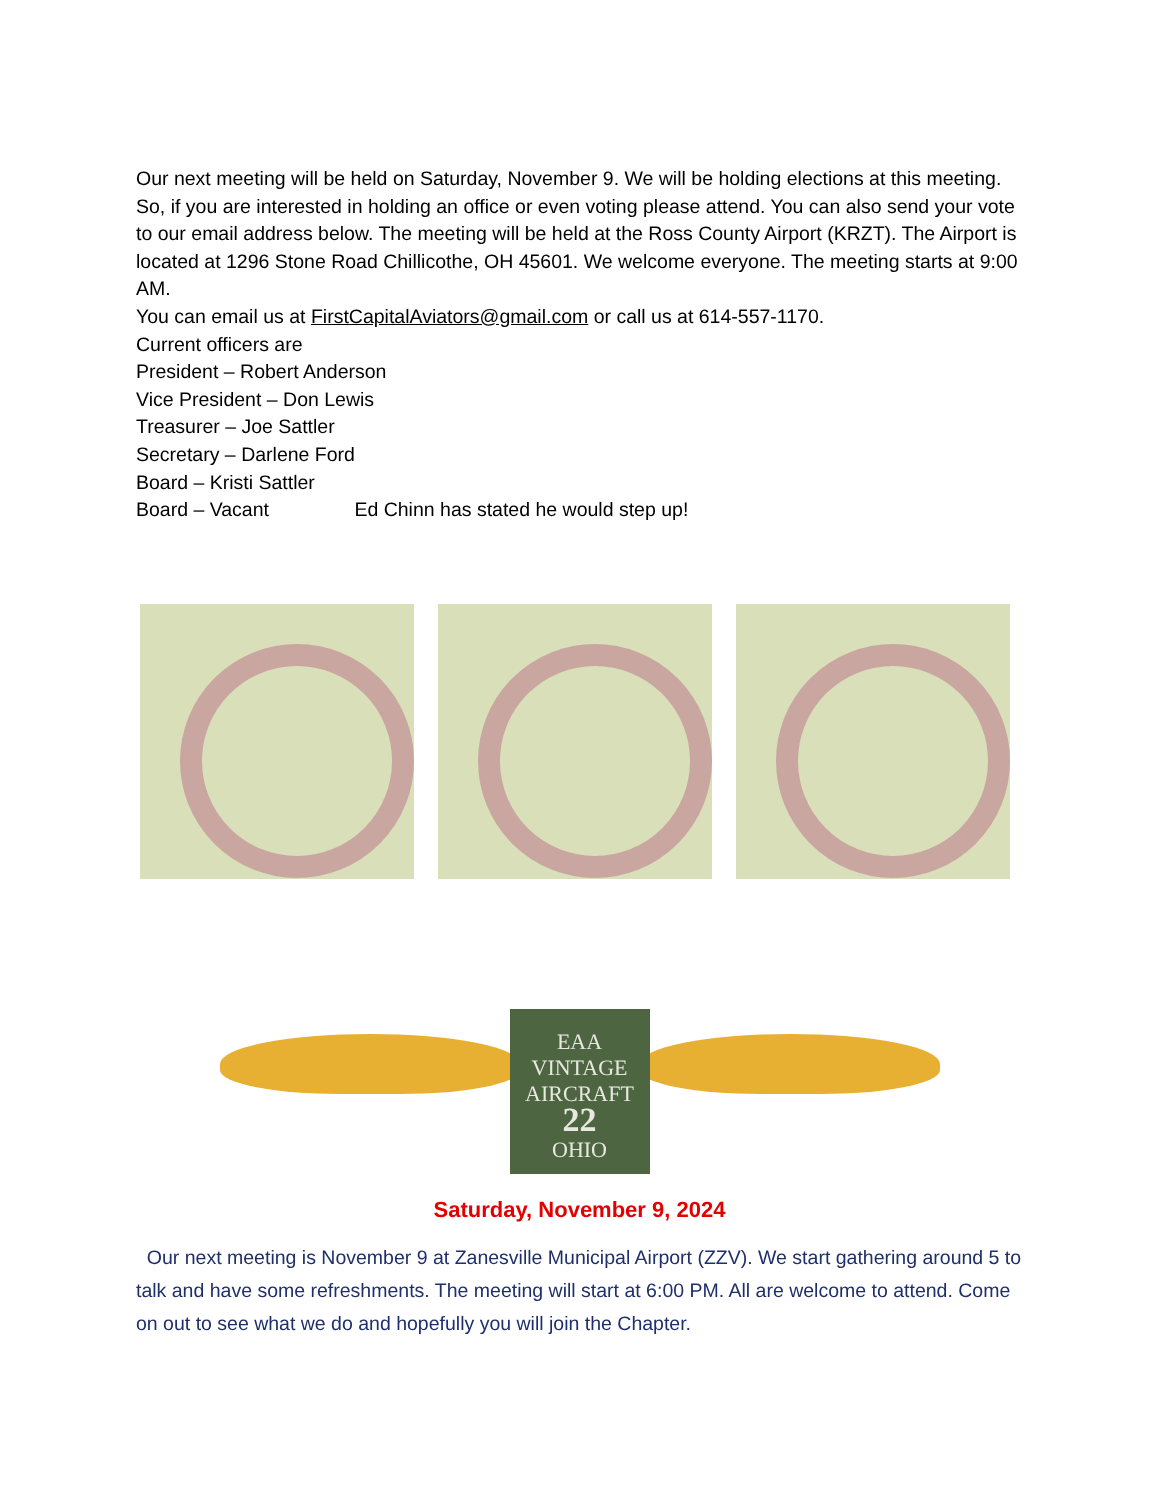Our next meeting will be held on Saturday, November 9. We will be holding elections at this meeting. So, if you are interested in holding an office or even voting please attend. You can also send your vote to our email address below. The meeting will be held at the Ross County Airport (KRZT). The Airport is located at 1296 Stone Road Chillicothe, OH 45601. We welcome everyone. The meeting starts at 9:00 AM.
You can email us at FirstCapitalAviators@gmail.com or call us at 614-557-1170.
Current officers are
President – Robert Anderson
Vice President – Don Lewis
Treasurer – Joe Sattler
Secretary – Darlene Ford
Board – Kristi Sattler
Board – Vacant Ed Chinn has stated he would step up!
EAA
VINTAGE
AIRCRAFT
22
OHIO
Saturday, November 9, 2024
Our next meeting is November 9 at Zanesville Municipal Airport (ZZV). We start gathering around 5 to talk and have some refreshments. The meeting will start at 6:00 PM. All are welcome to attend. Come on out to see what we do and hopefully you will join the Chapter.